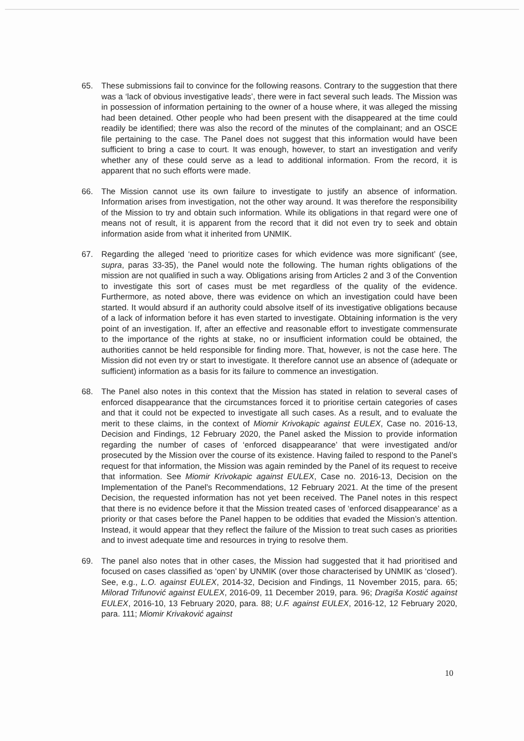65. These submissions fail to convince for the following reasons. Contrary to the suggestion that there was a ‘lack of obvious investigative leads’, there were in fact several such leads. The Mission was in possession of information pertaining to the owner of a house where, it was alleged the missing had been detained. Other people who had been present with the disappeared at the time could readily be identified; there was also the record of the minutes of the complainant; and an OSCE file pertaining to the case. The Panel does not suggest that this information would have been sufficient to bring a case to court. It was enough, however, to start an investigation and verify whether any of these could serve as a lead to additional information. From the record, it is apparent that no such efforts were made.
66. The Mission cannot use its own failure to investigate to justify an absence of information. Information arises from investigation, not the other way around. It was therefore the responsibility of the Mission to try and obtain such information. While its obligations in that regard were one of means not of result, it is apparent from the record that it did not even try to seek and obtain information aside from what it inherited from UNMIK.
67. Regarding the alleged ‘need to prioritize cases for which evidence was more significant’ (see, supra, paras 33-35), the Panel would note the following. The human rights obligations of the mission are not qualified in such a way. Obligations arising from Articles 2 and 3 of the Convention to investigate this sort of cases must be met regardless of the quality of the evidence. Furthermore, as noted above, there was evidence on which an investigation could have been started. It would absurd if an authority could absolve itself of its investigative obligations because of a lack of information before it has even started to investigate. Obtaining information is the very point of an investigation. If, after an effective and reasonable effort to investigate commensurate to the importance of the rights at stake, no or insufficient information could be obtained, the authorities cannot be held responsible for finding more. That, however, is not the case here. The Mission did not even try or start to investigate. It therefore cannot use an absence of (adequate or sufficient) information as a basis for its failure to commence an investigation.
68. The Panel also notes in this context that the Mission has stated in relation to several cases of enforced disappearance that the circumstances forced it to prioritise certain categories of cases and that it could not be expected to investigate all such cases. As a result, and to evaluate the merit to these claims, in the context of Miomir Krivokapic against EULEX, Case no. 2016-13, Decision and Findings, 12 February 2020, the Panel asked the Mission to provide information regarding the number of cases of ‘enforced disappearance’ that were investigated and/or prosecuted by the Mission over the course of its existence. Having failed to respond to the Panel’s request for that information, the Mission was again reminded by the Panel of its request to receive that information. See Miomir Krivokapic against EULEX, Case no. 2016-13, Decision on the Implementation of the Panel’s Recommendations, 12 February 2021. At the time of the present Decision, the requested information has not yet been received. The Panel notes in this respect that there is no evidence before it that the Mission treated cases of ‘enforced disappearance’ as a priority or that cases before the Panel happen to be oddities that evaded the Mission’s attention. Instead, it would appear that they reflect the failure of the Mission to treat such cases as priorities and to invest adequate time and resources in trying to resolve them.
69. The panel also notes that in other cases, the Mission had suggested that it had prioritised and focused on cases classified as ‘open’ by UNMIK (over those characterised by UNMIK as ‘closed’). See, e.g., L.O. against EULEX, 2014-32, Decision and Findings, 11 November 2015, para. 65; Milorad Trifunović against EULEX, 2016-09, 11 December 2019, para. 96; Dragiša Kostić against EULEX, 2016-10, 13 February 2020, para. 88; U.F. against EULEX, 2016-12, 12 February 2020, para. 111; Miomir Krivaković against
10